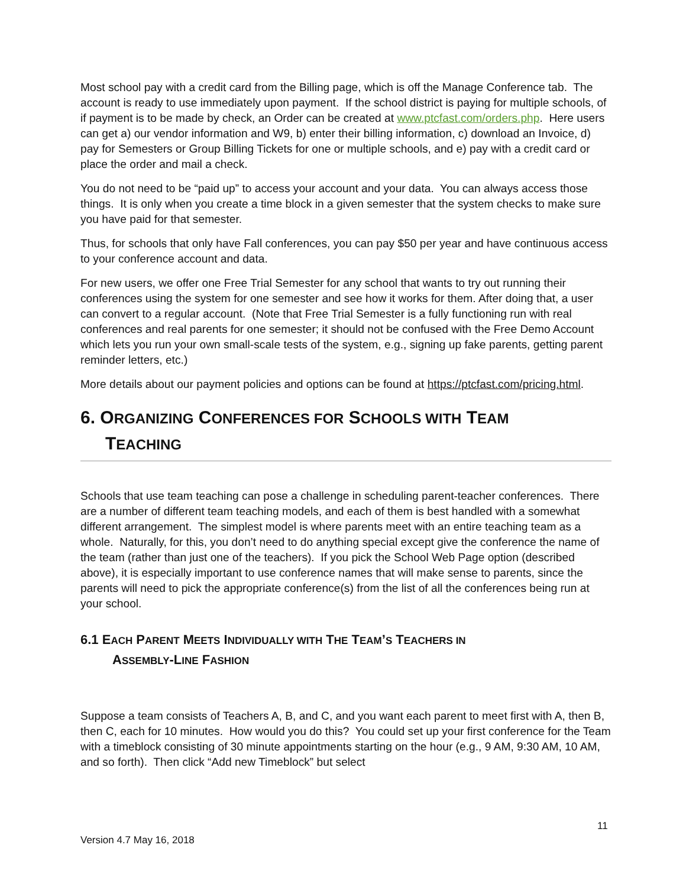Most school pay with a credit card from the Billing page, which is off the Manage Conference tab. The account is ready to use immediately upon payment. If the school district is paying for multiple schools, of if payment is to be made by check, an Order can be created at www.ptcfast.com/orders.php. Here users can get a) our vendor information and W9, b) enter their billing information, c) download an Invoice, d) pay for Semesters or Group Billing Tickets for one or multiple schools, and e) pay with a credit card or place the order and mail a check.
You do not need to be “paid up” to access your account and your data. You can always access those things. It is only when you create a time block in a given semester that the system checks to make sure you have paid for that semester.
Thus, for schools that only have Fall conferences, you can pay $50 per year and have continuous access to your conference account and data.
For new users, we offer one Free Trial Semester for any school that wants to try out running their conferences using the system for one semester and see how it works for them. After doing that, a user can convert to a regular account. (Note that Free Trial Semester is a fully functioning run with real conferences and real parents for one semester; it should not be confused with the Free Demo Account which lets you run your own small-scale tests of the system, e.g., signing up fake parents, getting parent reminder letters, etc.)
More details about our payment policies and options can be found at https://ptcfast.com/pricing.html.
6. ORGANIZING CONFERENCES FOR SCHOOLS WITH TEAM
TEACHING
Schools that use team teaching can pose a challenge in scheduling parent-teacher conferences. There are a number of different team teaching models, and each of them is best handled with a somewhat different arrangement. The simplest model is where parents meet with an entire teaching team as a whole. Naturally, for this, you don’t need to do anything special except give the conference the name of the team (rather than just one of the teachers). If you pick the School Web Page option (described above), it is especially important to use conference names that will make sense to parents, since the parents will need to pick the appropriate conference(s) from the list of all the conferences being run at your school.
6.1 EACH PARENT MEETS INDIVIDUALLY WITH THE TEAM’S TEACHERS IN
ASSEMBLY-LINE FASHION
Suppose a team consists of Teachers A, B, and C, and you want each parent to meet first with A, then B, then C, each for 10 minutes. How would you do this? You could set up your first conference for the Team with a timeblock consisting of 30 minute appointments starting on the hour (e.g., 9 AM, 9:30 AM, 10 AM, and so forth). Then click “Add new Timeblock” but select
11
Version 4.7 May 16, 2018